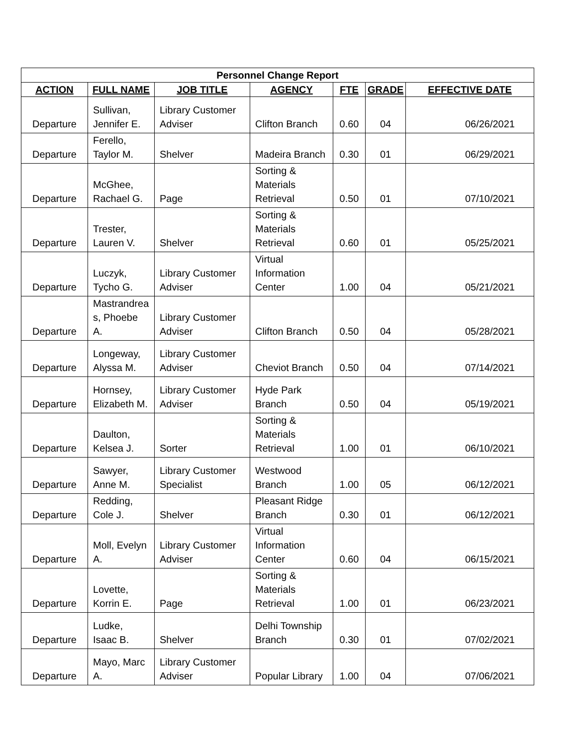| Personnel Change Report | | | | | | |
| --- | --- | --- | --- | --- | --- | --- |
| ACTION | FULL NAME | JOB TITLE | AGENCY | FTE | GRADE | EFFECTIVE DATE |
| Departure | Sullivan, Jennifer E. | Library Customer Adviser | Clifton Branch | 0.60 | 04 | 06/26/2021 |
| Departure | Ferello, Taylor M. | Shelver | Madeira Branch | 0.30 | 01 | 06/29/2021 |
| Departure | McGhee, Rachael G. | Page | Sorting & Materials Retrieval | 0.50 | 01 | 07/10/2021 |
| Departure | Trester, Lauren V. | Shelver | Sorting & Materials Retrieval | 0.60 | 01 | 05/25/2021 |
| Departure | Luczyk, Tycho G. | Library Customer Adviser | Virtual Information Center | 1.00 | 04 | 05/21/2021 |
| Departure | Mastrandrea s, Phoebe A. | Library Customer Adviser | Clifton Branch | 0.50 | 04 | 05/28/2021 |
| Departure | Longeway, Alyssa M. | Library Customer Adviser | Cheviot Branch | 0.50 | 04 | 07/14/2021 |
| Departure | Hornsey, Elizabeth M. | Library Customer Adviser | Hyde Park Branch | 0.50 | 04 | 05/19/2021 |
| Departure | Daulton, Kelsea J. | Sorter | Sorting & Materials Retrieval | 1.00 | 01 | 06/10/2021 |
| Departure | Sawyer, Anne M. | Library Customer Specialist | Westwood Branch | 1.00 | 05 | 06/12/2021 |
| Departure | Redding, Cole J. | Shelver | Pleasant Ridge Branch | 0.30 | 01 | 06/12/2021 |
| Departure | Moll, Evelyn A. | Library Customer Adviser | Virtual Information Center | 0.60 | 04 | 06/15/2021 |
| Departure | Lovette, Korrin E. | Page | Sorting & Materials Retrieval | 1.00 | 01 | 06/23/2021 |
| Departure | Ludke, Isaac B. | Shelver | Delhi Township Branch | 0.30 | 01 | 07/02/2021 |
| Departure | Mayo, Marc A. | Library Customer Adviser | Popular Library | 1.00 | 04 | 07/06/2021 |